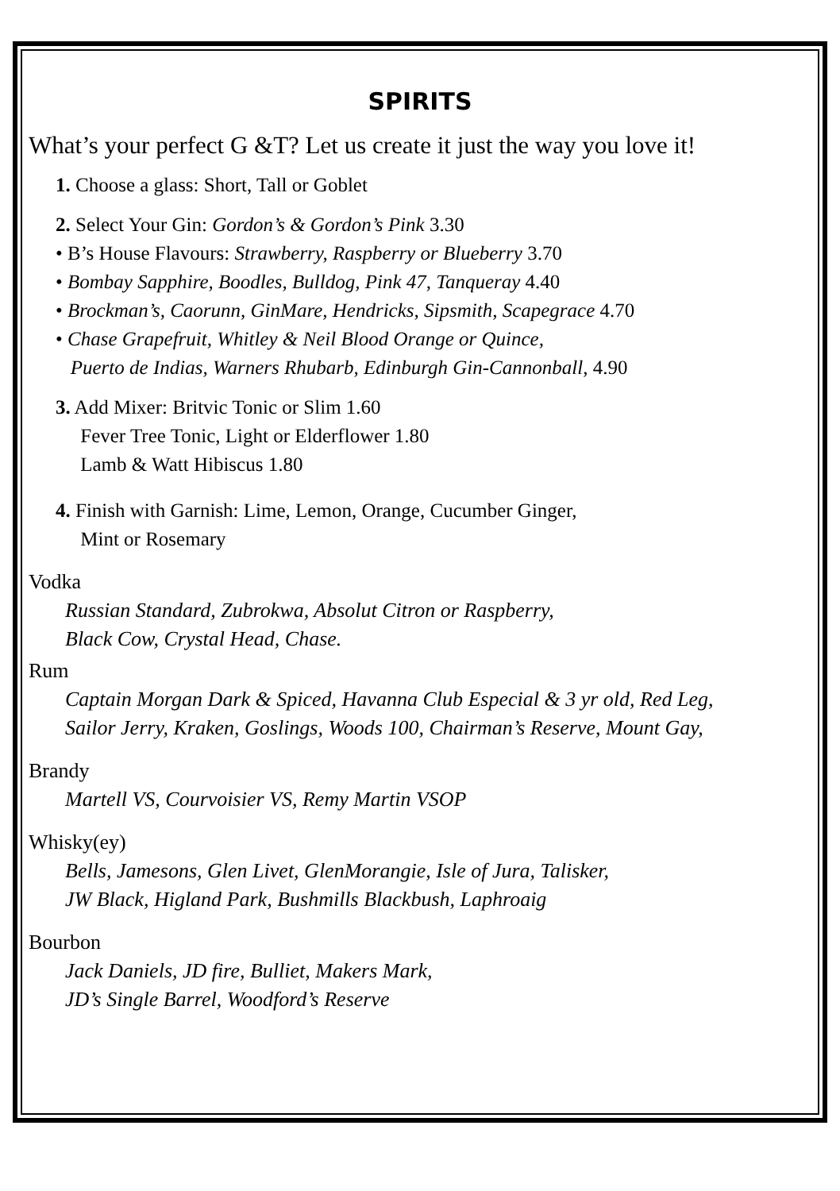SPIRITS
What’s your perfect G &T? Let us create it just the way you love it!
1. Choose a glass: Short, Tall or Goblet
2. Select Your Gin: Gordon’s & Gordon’s Pink 3.30
• B’s House Flavours: Strawberry, Raspberry or Blueberry 3.70
• Bombay Sapphire, Boodles, Bulldog, Pink 47, Tanqueray 4.40
• Brockman’s, Caorunn, GinMare, Hendricks, Sipsmith, Scapegrace 4.70
• Chase Grapefruit, Whitley & Neil Blood Orange or Quince,
Puerto de Indias, Warners Rhubarb, Edinburgh Gin-Cannonball, 4.90
3. Add Mixer: Britvic Tonic or Slim 1.60
Fever Tree Tonic, Light or Elderflower 1.80
Lamb & Watt Hibiscus 1.80
4. Finish with Garnish: Lime, Lemon, Orange, Cucumber Ginger,
Mint or Rosemary
Vodka
Russian Standard, Zubrokwa, Absolut Citron or Raspberry,
Black Cow, Crystal Head, Chase.
Rum
Captain Morgan Dark & Spiced, Havanna Club Especial & 3 yr old, Red Leg,
Sailor Jerry, Kraken, Goslings, Woods 100, Chairman’s Reserve, Mount Gay,
Brandy
Martell VS, Courvoisier VS, Remy Martin VSOP
Whisky(ey)
Bells, Jamesons, Glen Livet, GlenMorangie, Isle of Jura, Talisker,
JW Black, Higland Park, Bushmills Blackbush, Laphroaig
Bourbon
Jack Daniels, JD fire, Bulliet, Makers Mark,
JD’s Single Barrel, Woodford’s Reserve